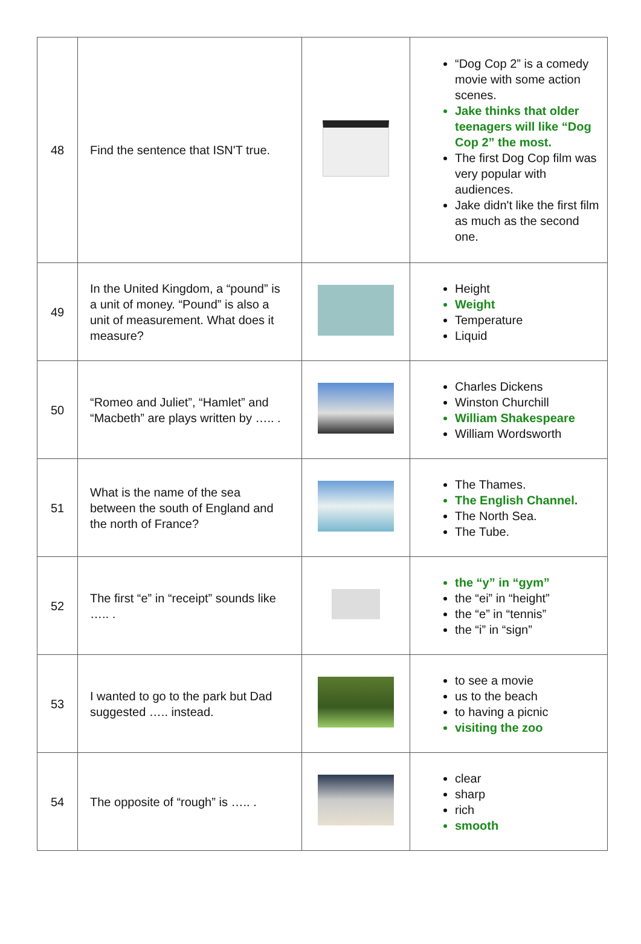| 48 | Find the sentence that ISN'T true. | | “Dog Cop 2” is a comedy movie with some action scenes. Jake thinks that older teenagers will like “Dog Cop 2” the most. The first Dog Cop film was very popular with audiences. Jake didn't like the first film as much as the second one. |
| 49 | In the United Kingdom, a “pound” is a unit of money. “Pound” is also a unit of measurement. What does it measure? | | Height Weight Temperature Liquid |
| 50 | “Romeo and Juliet”, “Hamlet” and “Macbeth” are plays written by ….. . | | Charles Dickens Winston Churchill William Shakespeare William Wordsworth |
| 51 | What is the name of the sea between the south of England and the north of France? | | The Thames. The English Channel. The North Sea. The Tube. |
| 52 | The first “e” in “receipt” sounds like ….. . | | the “y” in “gym” the “ei” in “height” the “e” in “tennis” the “i” in “sign” |
| 53 | I wanted to go to the park but Dad suggested ….. instead. | | to see a movie us to the beach to having a picnic visiting the zoo |
| 54 | The opposite of “rough” is ….. . | | clear sharp rich smooth |